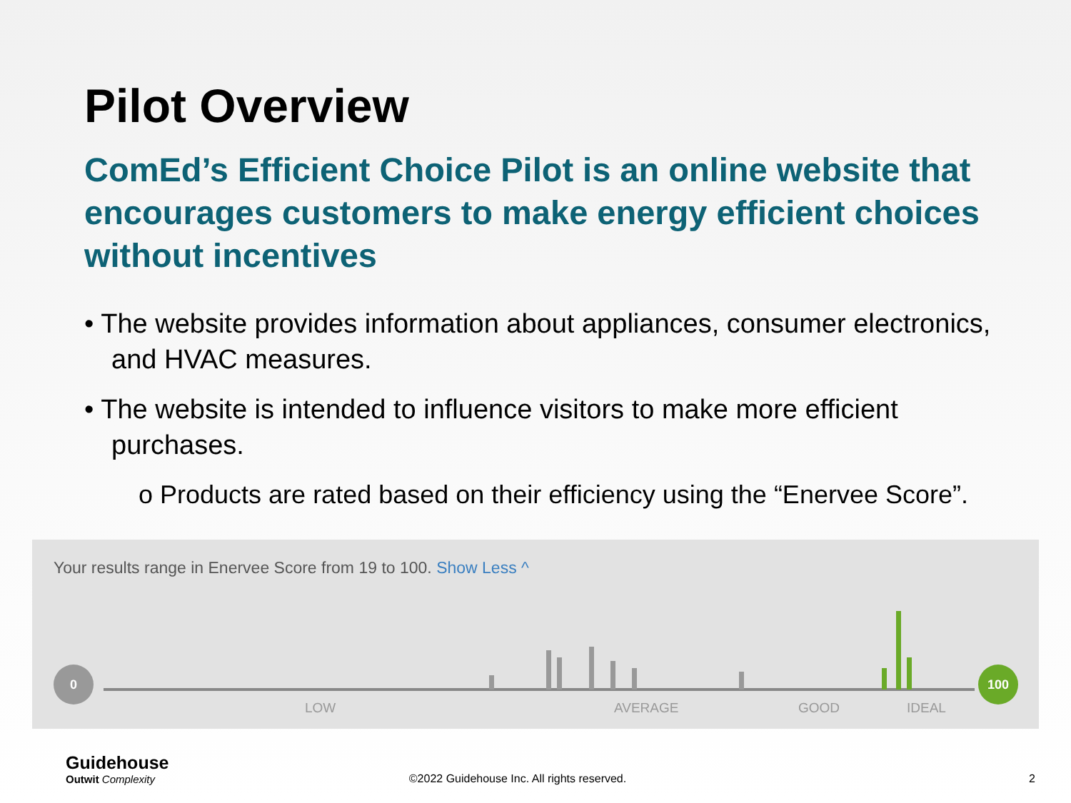Pilot Overview
ComEd’s Efficient Choice Pilot is an online website that encourages customers to make energy efficient choices without incentives
• The website provides information about appliances, consumer electronics, and HVAC measures.
• The website is intended to influence visitors to make more efficient purchases.
o Products are rated based on their efficiency using the “Enervee Score”.
Your results range in Enervee Score from 19 to 100. Show Less ^
0 100
LOW AVERAGE GOOD IDEAL
Guidehouse
Outwit Complexity
©2022 Guidehouse Inc. All rights reserved.
2